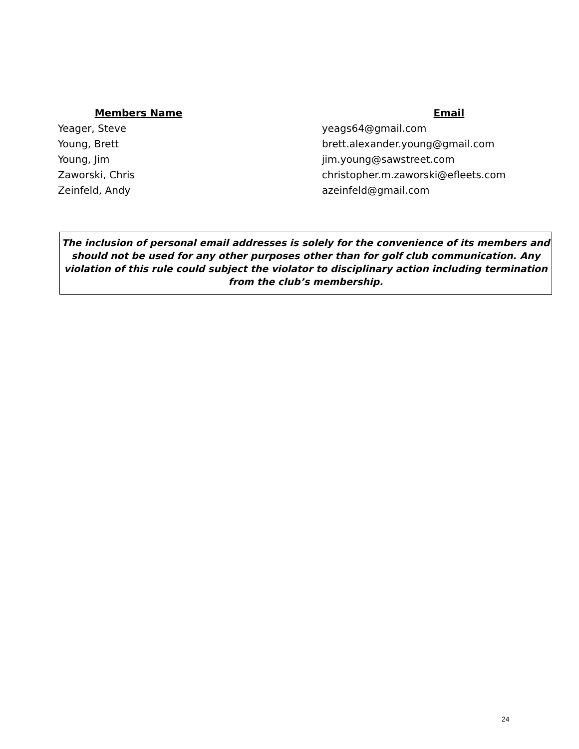| Members Name | Email |
| --- | --- |
| Yeager, Steve | yeags64@gmail.com |
| Young, Brett | brett.alexander.young@gmail.com |
| Young, Jim | jim.young@sawstreet.com |
| Zaworski, Chris | christopher.m.zaworski@efleets.com |
| Zeinfeld, Andy | azeinfeld@gmail.com |
The inclusion of personal email addresses is solely for the convenience of its members and should not be used for any other purposes other than for golf club communication. Any violation of this rule could subject the violator to disciplinary action including termination from the club’s membership.
24